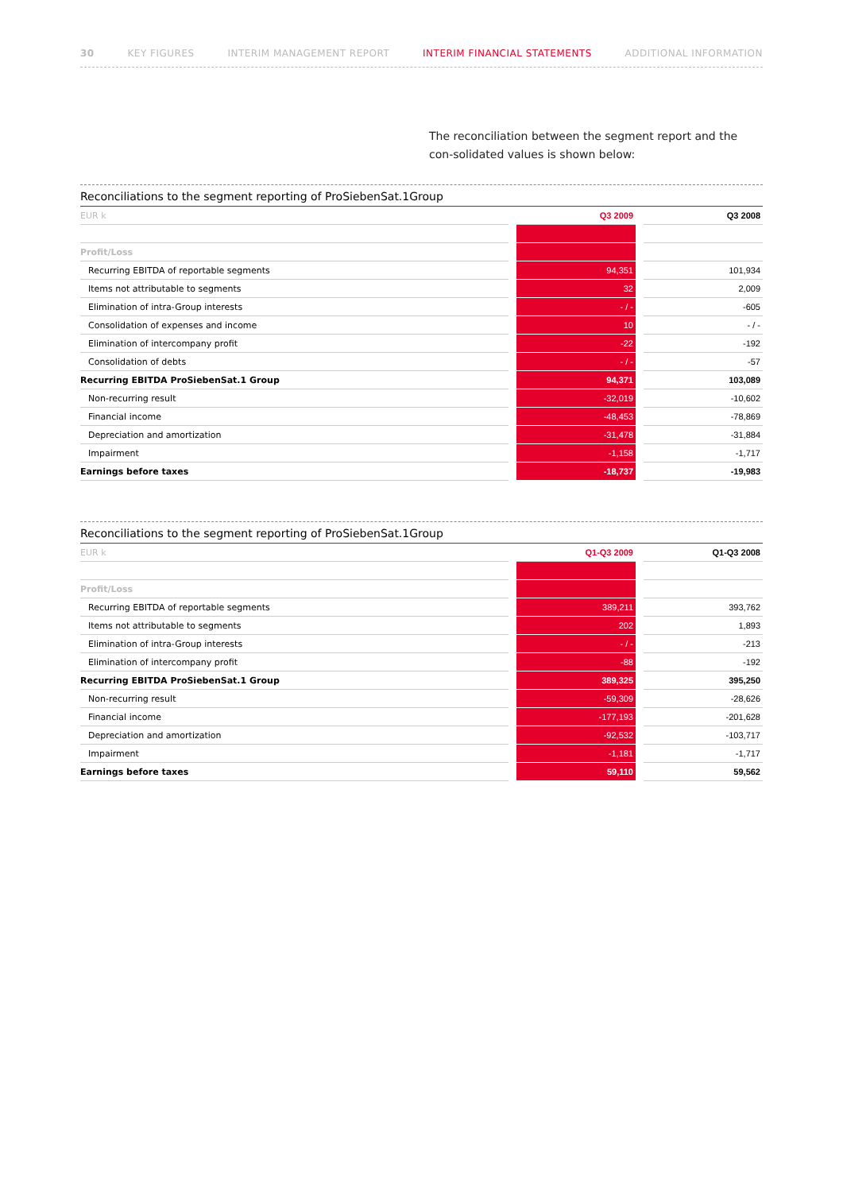30 KEY FIGURES INTERIM MANAGEMENT REPORT INTERIM FINANCIAL STATEMENTS ADDITIONAL INFORMATION
The reconciliation between the segment report and the con-solidated values is shown below:
Reconciliations to the segment reporting of ProSiebenSat.1Group
| EUR k | | Q3 2009 | | Q3 2008 |
| --- | --- | --- | --- | --- |
| Profit/Loss | | | | |
| Recurring EBITDA of reportable segments | | 94,351 | | 101,934 |
| Items not attributable to segments | | 32 | | 2,009 |
| Elimination of intra-Group interests | | - / - | | -605 |
| Consolidation of expenses and income | | 10 | | - / - |
| Elimination of intercompany profit | | -22 | | -192 |
| Consolidation of debts | | - / - | | -57 |
| Recurring EBITDA ProSiebenSat.1 Group | | 94,371 | | 103,089 |
| Non-recurring result | | -32,019 | | -10,602 |
| Financial income | | -48,453 | | -78,869 |
| Depreciation and amortization | | -31,478 | | -31,884 |
| Impairment | | -1,158 | | -1,717 |
| Earnings before taxes | | -18,737 | | -19,983 |
Reconciliations to the segment reporting of ProSiebenSat.1Group
| EUR k | | Q1-Q3 2009 | | Q1-Q3 2008 |
| --- | --- | --- | --- | --- |
| Profit/Loss | | | | |
| Recurring EBITDA of reportable segments | | 389,211 | | 393,762 |
| Items not attributable to segments | | 202 | | 1,893 |
| Elimination of intra-Group interests | | - / - | | -213 |
| Elimination of intercompany profit | | -88 | | -192 |
| Recurring EBITDA ProSiebenSat.1 Group | | 389,325 | | 395,250 |
| Non-recurring result | | -59,309 | | -28,626 |
| Financial income | | -177,193 | | -201,628 |
| Depreciation and amortization | | -92,532 | | -103,717 |
| Impairment | | -1,181 | | -1,717 |
| Earnings before taxes | | 59,110 | | 59,562 |